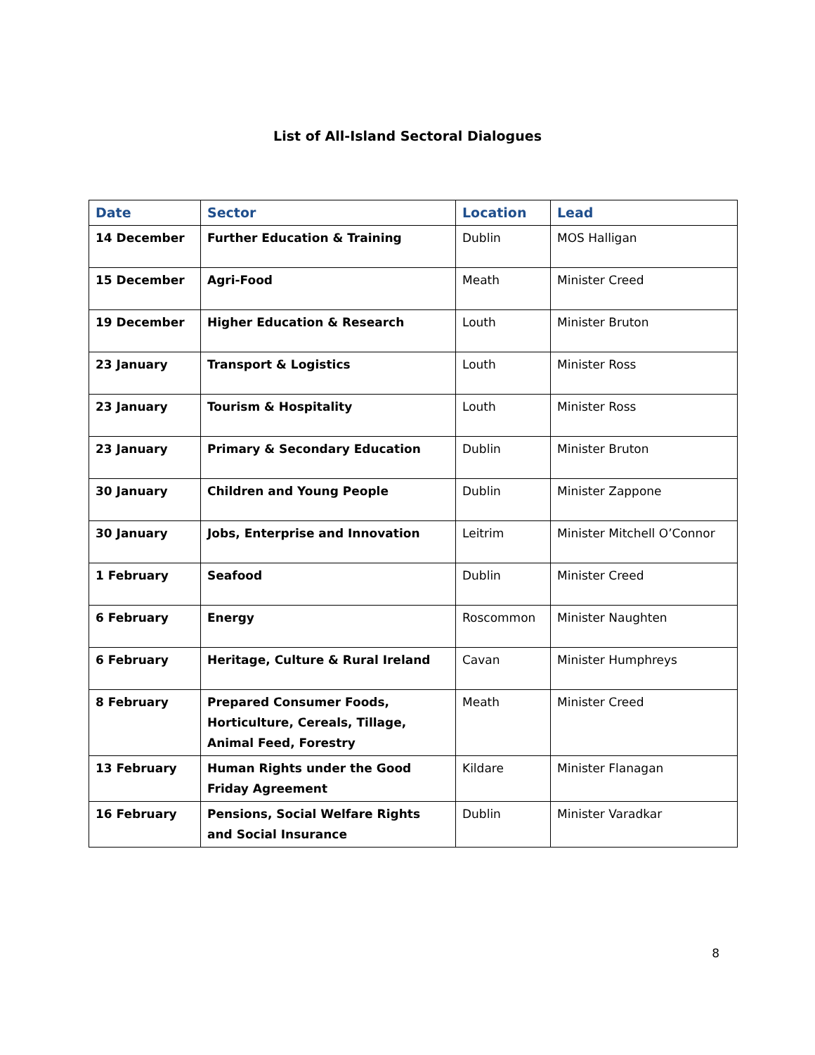List of All-Island Sectoral Dialogues
| Date | Sector | Location | Lead |
| --- | --- | --- | --- |
| 14 December | Further Education & Training | Dublin | MOS Halligan |
| 15 December | Agri-Food | Meath | Minister Creed |
| 19 December | Higher Education & Research | Louth | Minister Bruton |
| 23 January | Transport & Logistics | Louth | Minister Ross |
| 23 January | Tourism & Hospitality | Louth | Minister Ross |
| 23 January | Primary & Secondary Education | Dublin | Minister Bruton |
| 30 January | Children and Young People | Dublin | Minister Zappone |
| 30 January | Jobs, Enterprise and Innovation | Leitrim | Minister Mitchell O’Connor |
| 1 February | Seafood | Dublin | Minister Creed |
| 6 February | Energy | Roscommon | Minister Naughten |
| 6 February | Heritage, Culture & Rural Ireland | Cavan | Minister Humphreys |
| 8 February | Prepared Consumer Foods, Horticulture, Cereals, Tillage, Animal Feed, Forestry | Meath | Minister Creed |
| 13 February | Human Rights under the Good Friday Agreement | Kildare | Minister Flanagan |
| 16 February | Pensions, Social Welfare Rights and Social Insurance | Dublin | Minister Varadkar |
8